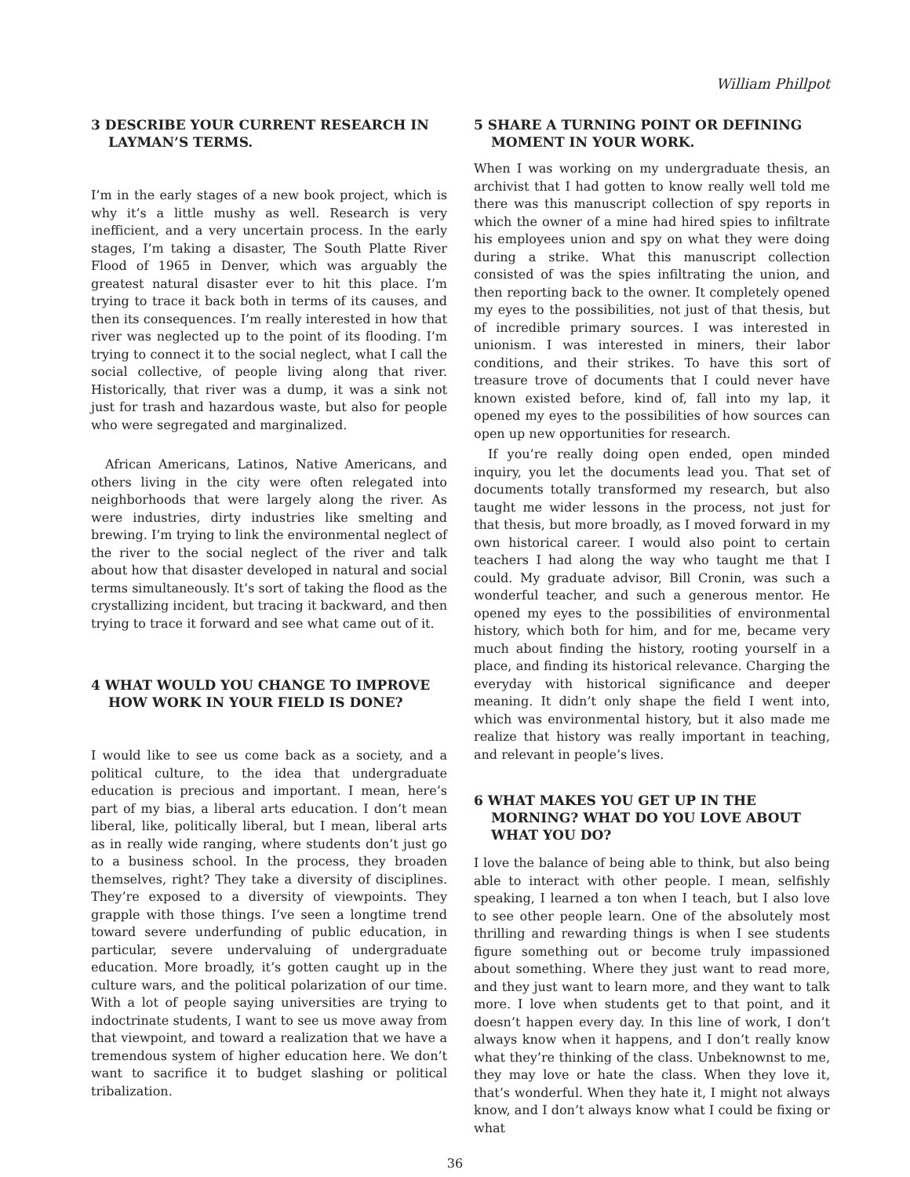William Phillpot
3 DESCRIBE YOUR CURRENT RESEARCH IN LAYMAN’S TERMS.
I’m in the early stages of a new book project, which is why it’s a little mushy as well. Research is very inefficient, and a very uncertain process. In the early stages, I’m taking a disaster, The South Platte River Flood of 1965 in Denver, which was arguably the greatest natural disaster ever to hit this place. I’m trying to trace it back both in terms of its causes, and then its consequences. I’m really interested in how that river was neglected up to the point of its flooding. I’m trying to connect it to the social neglect, what I call the social collective, of people living along that river. Historically, that river was a dump, it was a sink not just for trash and hazardous waste, but also for people who were segregated and marginalized.
African Americans, Latinos, Native Americans, and others living in the city were often relegated into neighborhoods that were largely along the river. As were industries, dirty industries like smelting and brewing. I’m trying to link the environmental neglect of the river to the social neglect of the river and talk about how that disaster developed in natural and social terms simultaneously. It’s sort of taking the flood as the crystallizing incident, but tracing it backward, and then trying to trace it forward and see what came out of it.
4 WHAT WOULD YOU CHANGE TO IMPROVE HOW WORK IN YOUR FIELD IS DONE?
I would like to see us come back as a society, and a political culture, to the idea that undergraduate education is precious and important. I mean, here’s part of my bias, a liberal arts education. I don’t mean liberal, like, politically liberal, but I mean, liberal arts as in really wide ranging, where students don’t just go to a business school. In the process, they broaden themselves, right? They take a diversity of disciplines. They’re exposed to a diversity of viewpoints. They grapple with those things. I’ve seen a longtime trend toward severe underfunding of public education, in particular, severe undervaluing of undergraduate education. More broadly, it’s gotten caught up in the culture wars, and the political polarization of our time. With a lot of people saying universities are trying to indoctrinate students, I want to see us move away from that viewpoint, and toward a realization that we have a tremendous system of higher education here. We don’t want to sacrifice it to budget slashing or political tribalization.
5 SHARE A TURNING POINT OR DEFINING MOMENT IN YOUR WORK.
When I was working on my undergraduate thesis, an archivist that I had gotten to know really well told me there was this manuscript collection of spy reports in which the owner of a mine had hired spies to infiltrate his employees union and spy on what they were doing during a strike. What this manuscript collection consisted of was the spies infiltrating the union, and then reporting back to the owner. It completely opened my eyes to the possibilities, not just of that thesis, but of incredible primary sources. I was interested in unionism. I was interested in miners, their labor conditions, and their strikes. To have this sort of treasure trove of documents that I could never have known existed before, kind of, fall into my lap, it opened my eyes to the possibilities of how sources can open up new opportunities for research.
If you’re really doing open ended, open minded inquiry, you let the documents lead you. That set of documents totally transformed my research, but also taught me wider lessons in the process, not just for that thesis, but more broadly, as I moved forward in my own historical career. I would also point to certain teachers I had along the way who taught me that I could. My graduate advisor, Bill Cronin, was such a wonderful teacher, and such a generous mentor. He opened my eyes to the possibilities of environmental history, which both for him, and for me, became very much about finding the history, rooting yourself in a place, and finding its historical relevance. Charging the everyday with historical significance and deeper meaning. It didn’t only shape the field I went into, which was environmental history, but it also made me realize that history was really important in teaching, and relevant in people’s lives.
6 WHAT MAKES YOU GET UP IN THE MORNING? WHAT DO YOU LOVE ABOUT WHAT YOU DO?
I love the balance of being able to think, but also being able to interact with other people. I mean, selfishly speaking, I learned a ton when I teach, but I also love to see other people learn. One of the absolutely most thrilling and rewarding things is when I see students figure something out or become truly impassioned about something. Where they just want to read more, and they just want to learn more, and they want to talk more. I love when students get to that point, and it doesn’t happen every day. In this line of work, I don’t always know when it happens, and I don’t really know what they’re thinking of the class. Unbeknownst to me, they may love or hate the class. When they love it, that’s wonderful. When they hate it, I might not always know, and I don’t always know what I could be fixing or what
36